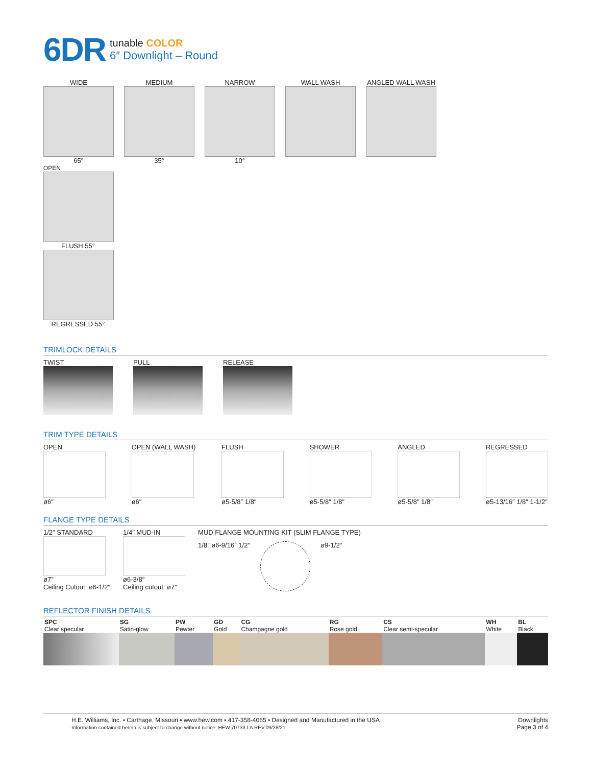6DR
tunable COLOR
6″ Downlight – Round
WIDE
65°
MEDIUM
35°
NARROW
10°
WALL WASH ANGLED WALL WASH
OPEN
FLUSH 55°
REGRESSED 55°
TRIMLOCK DETAILS
TWIST PULL RELEASE
TRIM TYPE DETAILS
OPEN
ø6″
OPEN (WALL WASH)
ø6″
FLUSH
ø5-5/8″ 1/8″
SHOWER
ø5-5/8″ 1/8″
ANGLED
ø5-5/8″ 1/8″
REGRESSED
ø5-13/16″ 1/8″ 1-1/2″
FLANGE TYPE DETAILS
1/2″ STANDARD
ø7″
Ceiling Cutout: ø6-1/2″
1/4″ MUD-IN
ø6-3/8″
Ceiling cutout: ø7″
MUD FLANGE MOUNTING KIT (SLIM FLANGE TYPE)
1/8″ ø6-9/16″ 1/2″ ø9-1/2″
REFLECTOR FINISH DETAILS
| SPC Clear specular | SG Satin-glow | PW Pewter | GD Gold | CG Champagne gold | RG Rose gold | CS Clear semi-specular | WH White | BL Black |
H.E. Williams, Inc. ▪ Carthage, Missouri ▪ www.hew.com ▪ 417-358-4065 ▪ Designed and Manufactured in the USA
Information contained herein is subject to change without notice. HEW.70733.LA REV.09/28/21
Downlights
Page 3 of 4